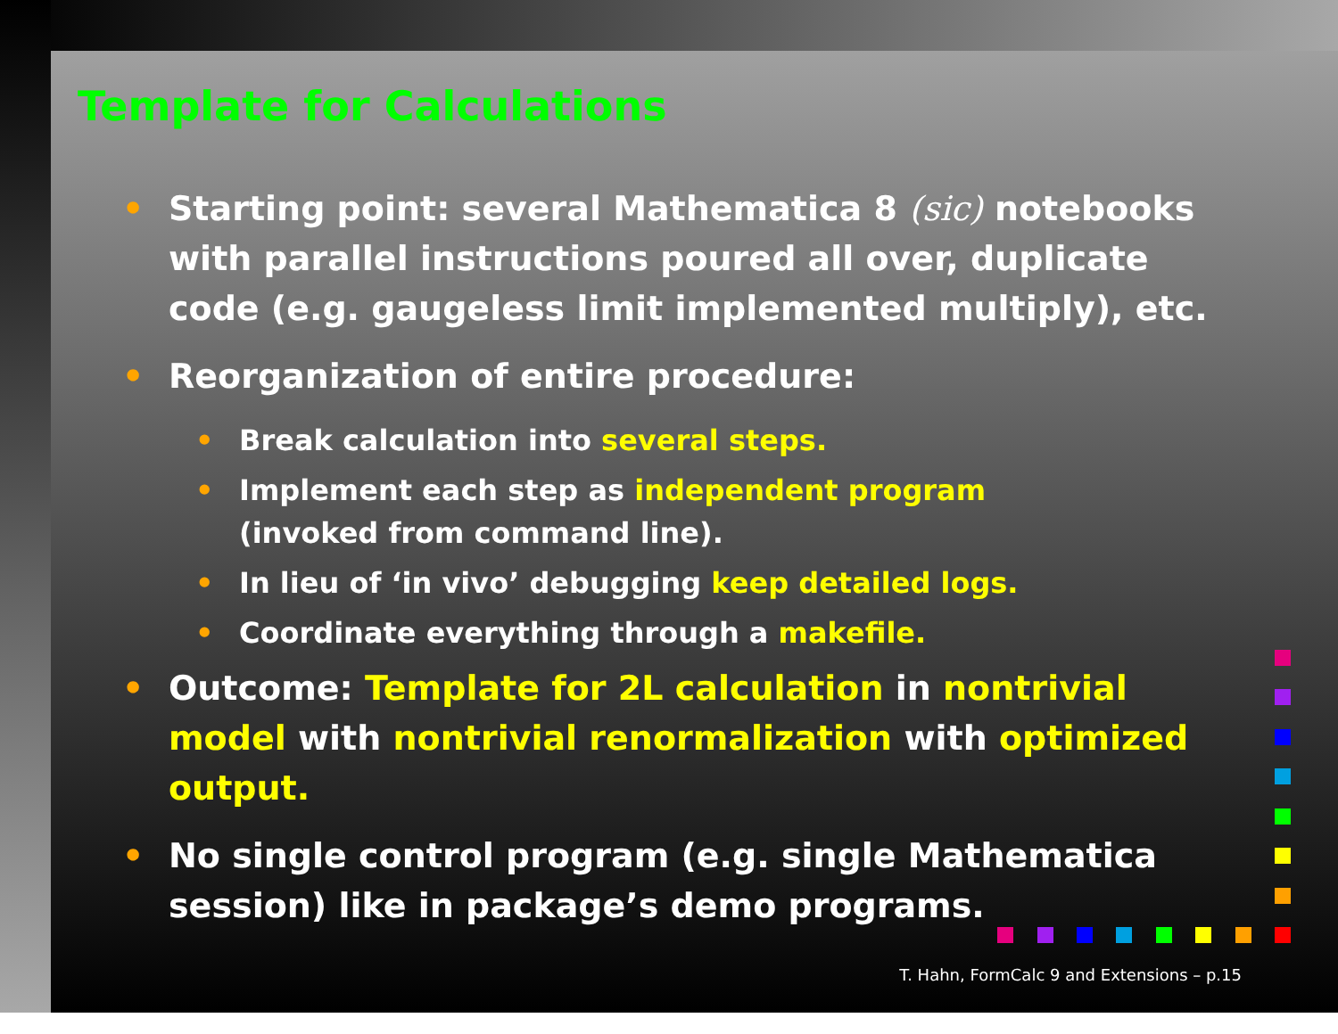Template for Calculations
• Starting point: several Mathematica 8 (sic) notebooks with parallel instructions poured all over, duplicate code (e.g. gaugeless limit implemented multiply), etc.
• Reorganization of entire procedure:
• Break calculation into several steps.
• Implement each step as independent program
(invoked from command line).
• In lieu of ‘in vivo’ debugging keep detailed logs.
• Coordinate everything through a makefile.
• Outcome: Template for 2L calculation in nontrivial model with nontrivial renormalization with optimized output.
• No single control program (e.g. single Mathematica session) like in package’s demo programs.
T. Hahn, FormCalc 9 and Extensions – p.15